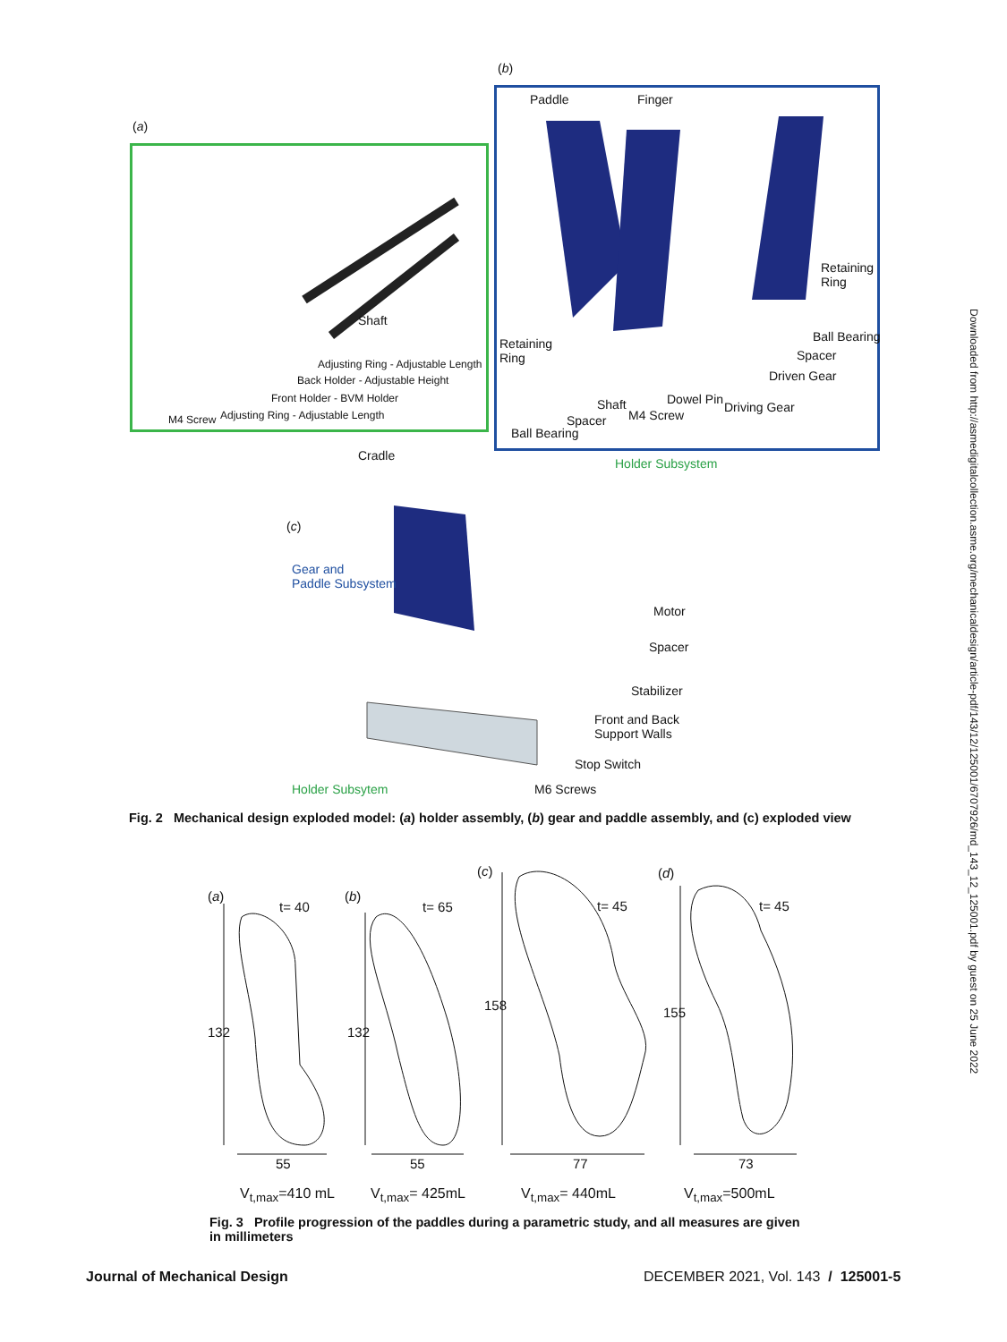Downloaded from http://asmedigitalcollection.asme.org/mechanicaldesign/article-pdf/143/12/125001/6707926/md_143_12_125001.pdf by guest on 25 June 2022
(a)
(b)
Shaft
Adjusting Ring - Adjustable Length
Back Holder - Adjustable Height
Front Holder - BVM Holder
M4 Screw
Adjusting Ring - Adjustable Length
Paddle Finger
Retaining
Ring
Ball Bearing
Spacer
Driven Gear
Retaining
Ring
Dowel Pin
Driving Gear
Shaft
M4 Screw
Spacer
Ball Bearing
Cradle
Holder Subsystem
(c)
Gear and
Paddle Subsystem
Motor
Spacer
Stabilizer
Front and Back
Support Walls
Stop Switch
Holder Subsytem M6 Screws
Fig. 2 Mechanical design exploded model: (a) holder assembly, (b) gear and paddle assembly, and (c) exploded view
(a)
t= 40
132
55
(b)
t= 65
132
55
(c)
t= 45
158
77
(d)
t= 45
155
73
V<sub>t,max</sub>=410 mL V<sub>t,max</sub>= 425mL V<sub>t,max</sub>= 440mL V<sub>t,max</sub>=500mL
Fig. 3 Profile progression of the paddles during a parametric study, and all measures are given in millimeters
Journal of Mechanical Design
DECEMBER 2021, Vol. 143 / 125001-5